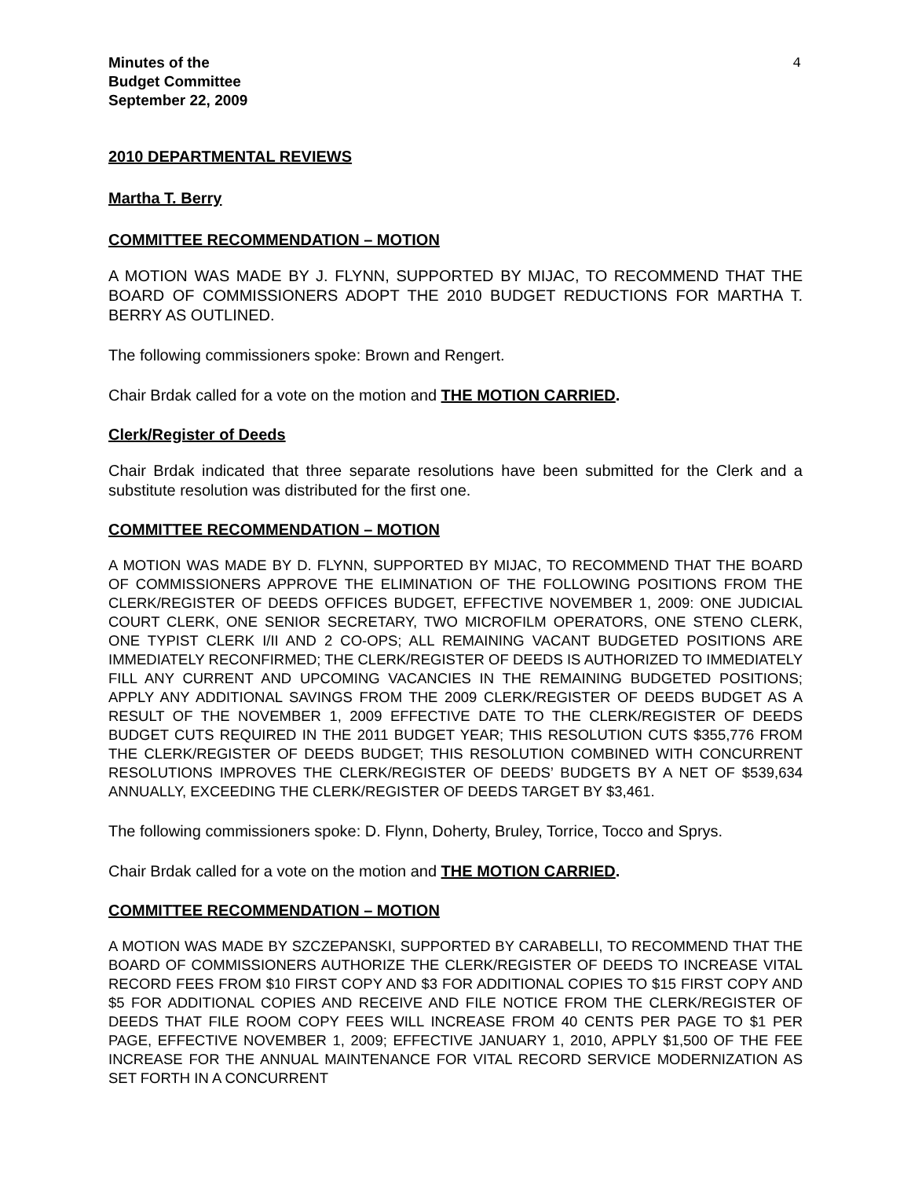4
Minutes of the
Budget Committee
September 22, 2009
2010 DEPARTMENTAL REVIEWS
Martha T. Berry
COMMITTEE RECOMMENDATION – MOTION
A MOTION WAS MADE BY J. FLYNN, SUPPORTED BY MIJAC, TO RECOMMEND THAT THE BOARD OF COMMISSIONERS ADOPT THE 2010 BUDGET REDUCTIONS FOR MARTHA T. BERRY AS OUTLINED.
The following commissioners spoke: Brown and Rengert.
Chair Brdak called for a vote on the motion and THE MOTION CARRIED.
Clerk/Register of Deeds
Chair Brdak indicated that three separate resolutions have been submitted for the Clerk and a substitute resolution was distributed for the first one.
COMMITTEE RECOMMENDATION – MOTION
A MOTION WAS MADE BY D. FLYNN, SUPPORTED BY MIJAC, TO RECOMMEND THAT THE BOARD OF COMMISSIONERS APPROVE THE ELIMINATION OF THE FOLLOWING POSITIONS FROM THE CLERK/REGISTER OF DEEDS OFFICES BUDGET, EFFECTIVE NOVEMBER 1, 2009: ONE JUDICIAL COURT CLERK, ONE SENIOR SECRETARY, TWO MICROFILM OPERATORS, ONE STENO CLERK, ONE TYPIST CLERK I/II AND 2 CO-OPS; ALL REMAINING VACANT BUDGETED POSITIONS ARE IMMEDIATELY RECONFIRMED; THE CLERK/REGISTER OF DEEDS IS AUTHORIZED TO IMMEDIATELY FILL ANY CURRENT AND UPCOMING VACANCIES IN THE REMAINING BUDGETED POSITIONS; APPLY ANY ADDITIONAL SAVINGS FROM THE 2009 CLERK/REGISTER OF DEEDS BUDGET AS A RESULT OF THE NOVEMBER 1, 2009 EFFECTIVE DATE TO THE CLERK/REGISTER OF DEEDS BUDGET CUTS REQUIRED IN THE 2011 BUDGET YEAR; THIS RESOLUTION CUTS $355,776 FROM THE CLERK/REGISTER OF DEEDS BUDGET; THIS RESOLUTION COMBINED WITH CONCURRENT RESOLUTIONS IMPROVES THE CLERK/REGISTER OF DEEDS’ BUDGETS BY A NET OF $539,634 ANNUALLY, EXCEEDING THE CLERK/REGISTER OF DEEDS TARGET BY $3,461.
The following commissioners spoke: D. Flynn, Doherty, Bruley, Torrice, Tocco and Sprys.
Chair Brdak called for a vote on the motion and THE MOTION CARRIED.
COMMITTEE RECOMMENDATION – MOTION
A MOTION WAS MADE BY SZCZEPANSKI, SUPPORTED BY CARABELLI, TO RECOMMEND THAT THE BOARD OF COMMISSIONERS AUTHORIZE THE CLERK/REGISTER OF DEEDS TO INCREASE VITAL RECORD FEES FROM $10 FIRST COPY AND $3 FOR ADDITIONAL COPIES TO $15 FIRST COPY AND $5 FOR ADDITIONAL COPIES AND RECEIVE AND FILE NOTICE FROM THE CLERK/REGISTER OF DEEDS THAT FILE ROOM COPY FEES WILL INCREASE FROM 40 CENTS PER PAGE TO $1 PER PAGE, EFFECTIVE NOVEMBER 1, 2009; EFFECTIVE JANUARY 1, 2010, APPLY $1,500 OF THE FEE INCREASE FOR THE ANNUAL MAINTENANCE FOR VITAL RECORD SERVICE MODERNIZATION AS SET FORTH IN A CONCURRENT